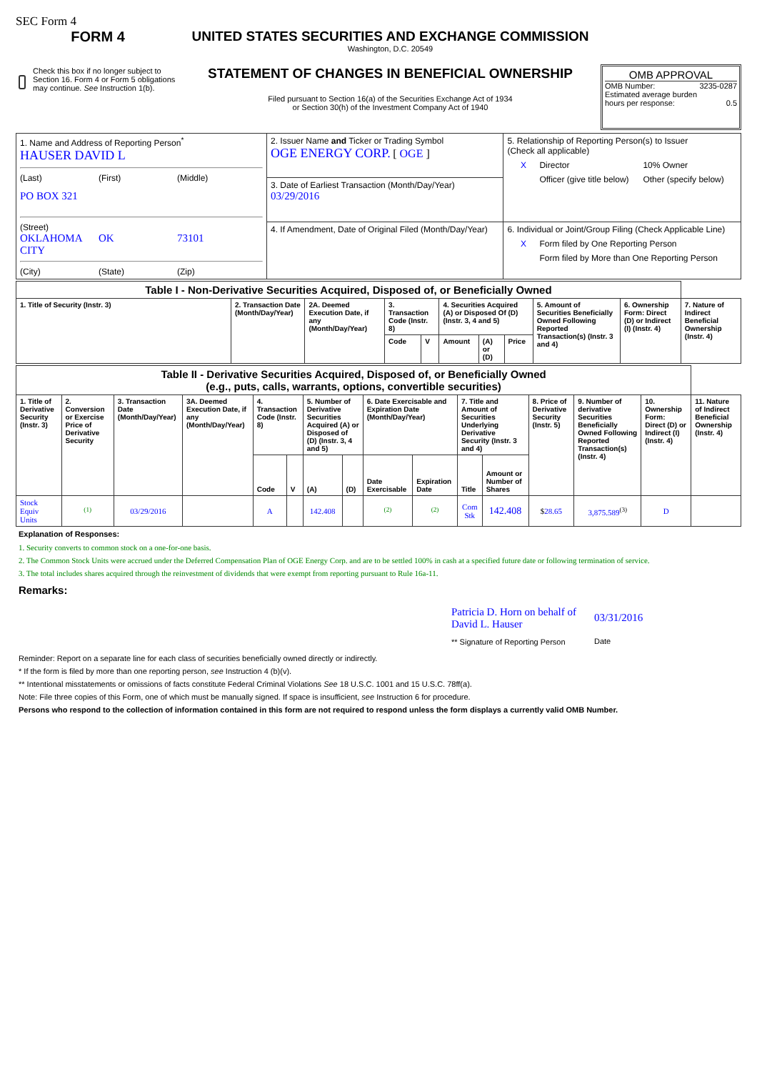SEC Form 4
FORM 4
Check this box if no longer subject to Section 16. Form 4 or Form 5 obligations may continue. See Instruction 1(b).
UNITED STATES SECURITIES AND EXCHANGE COMMISSION
Washington, D.C. 20549
STATEMENT OF CHANGES IN BENEFICIAL OWNERSHIP
Filed pursuant to Section 16(a) of the Securities Exchange Act of 1934
or Section 30(h) of the Investment Company Act of 1940
OMB APPROVAL
OMB Number: 3235-0287
Estimated average burden
hours per response: 0.5
| 1. Name and Address of Reporting Person<sup>*</sup> HAUSER DAVID L (Last) (First) (Middle) PO BOX 321 (Street) OKLAHOMA CITY OK 73101 (City) (State) (Zip) | 2. Issuer Name and Ticker or Trading Symbol OGE ENERGY CORP. [ OGE ] | 5. Relationship of Reporting Person(s) to Issuer (Check all applicable) X Director 10% Owner Officer (give title below) Other (specify below) |
| | 3. Date of Earliest Transaction (Month/Day/Year) 03/29/2016 | |
| | 4. If Amendment, Date of Original Filed (Month/Day/Year) | 6. Individual or Joint/Group Filing (Check Applicable Line) X Form filed by One Reporting Person Form filed by More than One Reporting Person |
| Table I - Non-Derivative Securities Acquired, Disposed of, or Beneficially Owned | | | | | | | | | | |
| 1. Title of Security (Instr. 3) | 2. Transaction Date (Month/Day/Year) | 2A. Deemed Execution Date, if any (Month/Day/Year) | 3. Transaction Code (Instr. 8) | | 4. Securities Acquired (A) or Disposed Of (D) (Instr. 3, 4 and 5) | | | 5. Amount of Securities Beneficially Owned Following Reported Transaction(s) (Instr. 3 and 4) | 6. Ownership Form: Direct (D) or Indirect (I) (Instr. 4) | 7. Nature of Indirect Beneficial Ownership (Instr. 4) |
| | | | Code | V | Amount | (A) or (D) | Price | | | |
| Table II - Derivative Securities Acquired, Disposed of, or Beneficially Owned (e.g., puts, calls, warrants, options, convertible securities) | | | | | | | | | | | | | | | |
| 1. Title of Derivative Security (Instr. 3) | 2. Conversion or Exercise Price of Derivative Security | 3. Transaction Date (Month/Day/Year) | 3A. Deemed Execution Date, if any (Month/Day/Year) | 4. Transaction Code (Instr. 8) | | 5. Number of Derivative Securities Acquired (A) or Disposed of (D) (Instr. 3, 4 and 5) | | 6. Date Exercisable and Expiration Date (Month/Day/Year) | | 7. Title and Amount of Securities Underlying Derivative Security (Instr. 3 and 4) | | 8. Price of Derivative Security (Instr. 5) | 9. Number of derivative Securities Beneficially Owned Following Reported Transaction(s) (Instr. 4) | 10. Ownership Form: Direct (D) or Indirect (I) (Instr. 4) | 11. Nature of Indirect Beneficial Ownership (Instr. 4) |
| | | | | Code | V | (A) | (D) | Date Exercisable | Expiration Date | Title | Amount or Number of Shares | | | | |
| Stock Equiv Units | <sup>(1)</sup> | 03/29/2016 | | A | | 142.408 | | <sup>(2)</sup> | <sup>(2)</sup> | Com Stk | 142.408 | $ 28.65 | 3,875.589<sup>(3)</sup> | D | |
Explanation of Responses:
1. Security converts to common stock on a one-for-one basis.
2. The Common Stock Units were accrued under the Deferred Compensation Plan of OGE Energy Corp. and are to be settled 100% in cash at a specified future date or following termination of service.
3. The total includes shares acquired through the reinvestment of dividends that were exempt from reporting pursuant to Rule 16a-11.
Remarks:
Patricia D. Horn on behalf of David L. Hauser
** Signature of Reporting Person
03/31/2016
Date
Reminder: Report on a separate line for each class of securities beneficially owned directly or indirectly.
* If the form is filed by more than one reporting person, see Instruction 4 (b)(v).
** Intentional misstatements or omissions of facts constitute Federal Criminal Violations See 18 U.S.C. 1001 and 15 U.S.C. 78ff(a).
Note: File three copies of this Form, one of which must be manually signed. If space is insufficient, see Instruction 6 for procedure.
Persons who respond to the collection of information contained in this form are not required to respond unless the form displays a currently valid OMB Number.